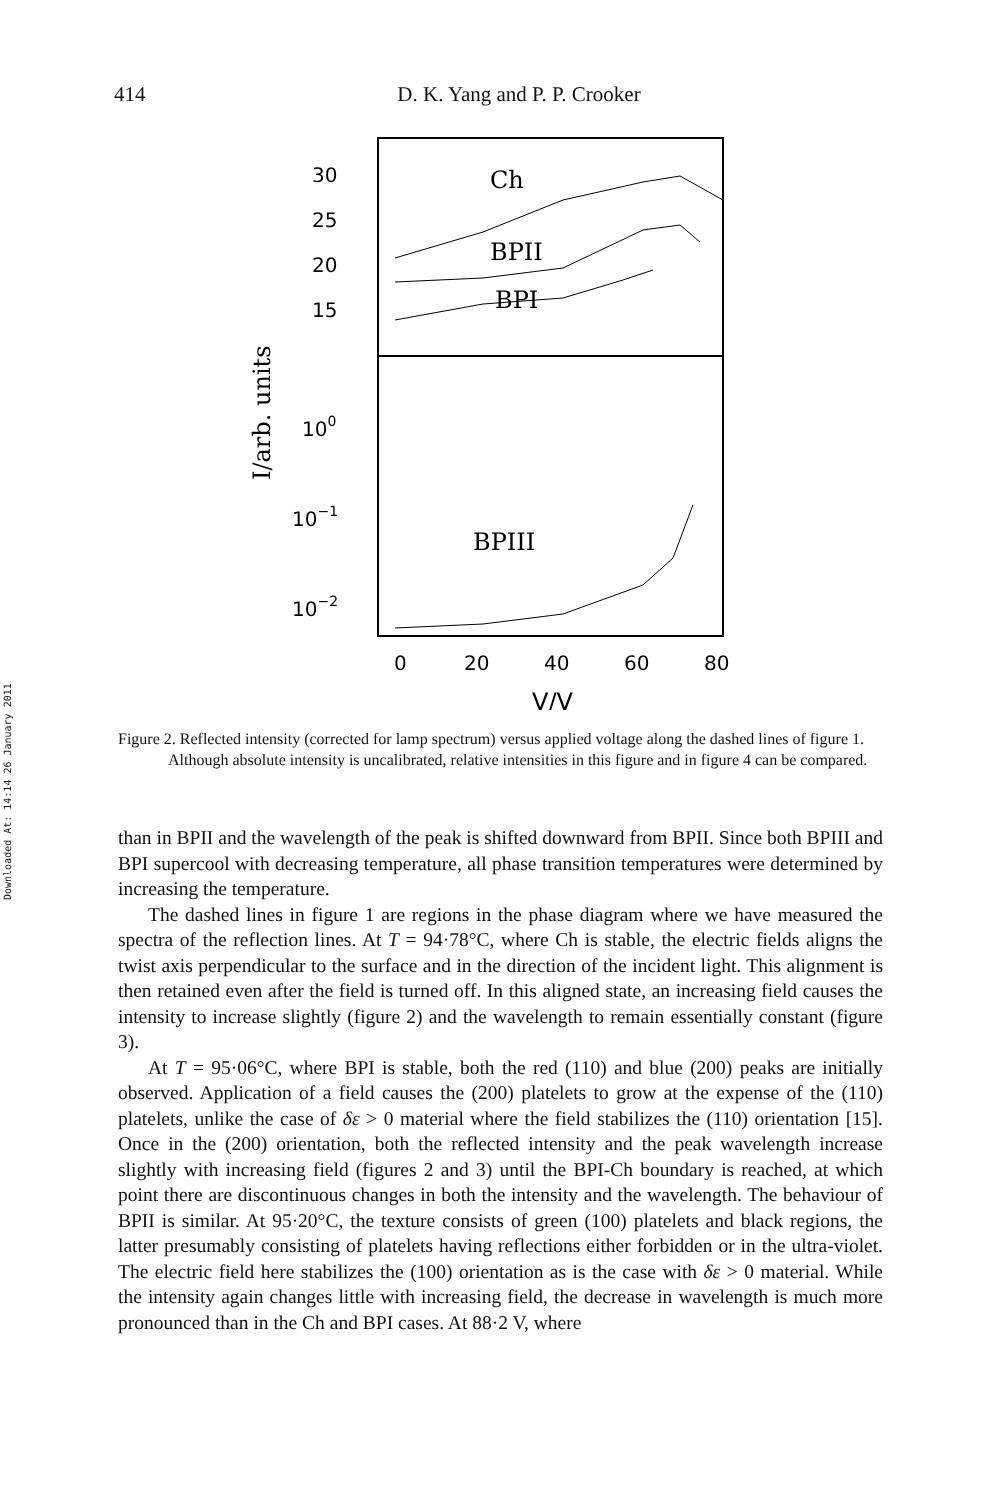Downloaded At: 14:14 26 January 2011
414
D. K. Yang and P. P. Crooker
30
25
20
15
100
10−1
10−2
I/arb. units
Ch
BPII
BPI
BPIII
0
20
40
60
80
V/V
Figure 2. Reflected intensity (corrected for lamp spectrum) versus applied voltage along the dashed lines of figure 1. Although absolute intensity is uncalibrated, relative intensities in this figure and in figure 4 can be compared.
than in BPII and the wavelength of the peak is shifted downward from BPII. Since both BPIII and BPI supercool with decreasing temperature, all phase transition temperatures were determined by increasing the temperature.
The dashed lines in figure 1 are regions in the phase diagram where we have measured the spectra of the reflection lines. At T = 94·78°C, where Ch is stable, the electric fields aligns the twist axis perpendicular to the surface and in the direction of the incident light. This alignment is then retained even after the field is turned off. In this aligned state, an increasing field causes the intensity to increase slightly (figure 2) and the wavelength to remain essentially constant (figure 3).
At T = 95·06°C, where BPI is stable, both the red (110) and blue (200) peaks are initially observed. Application of a field causes the (200) platelets to grow at the expense of the (110) platelets, unlike the case of δε > 0 material where the field stabilizes the (110) orientation [15]. Once in the (200) orientation, both the reflected intensity and the peak wavelength increase slightly with increasing field (figures 2 and 3) until the BPI-Ch boundary is reached, at which point there are discontinuous changes in both the intensity and the wavelength. The behaviour of BPII is similar. At 95·20°C, the texture consists of green (100) platelets and black regions, the latter presumably consisting of platelets having reflections either forbidden or in the ultra-violet. The electric field here stabilizes the (100) orientation as is the case with δε > 0 material. While the intensity again changes little with increasing field, the decrease in wavelength is much more pronounced than in the Ch and BPI cases. At 88·2 V, where